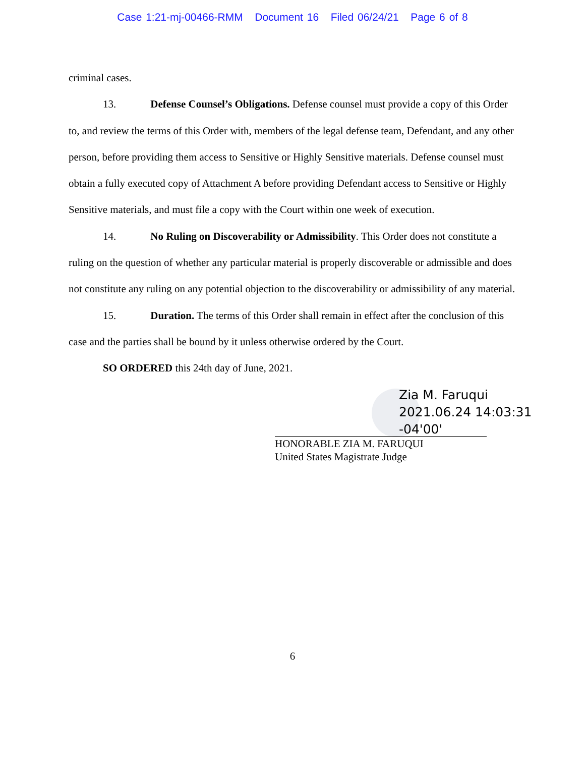Case 1:21-mj-00466-RMM Document 16 Filed 06/24/21 Page 6 of 8
criminal cases.
13. Defense Counsel’s Obligations. Defense counsel must provide a copy of this Order to, and review the terms of this Order with, members of the legal defense team, Defendant, and any other person, before providing them access to Sensitive or Highly Sensitive materials. Defense counsel must obtain a fully executed copy of Attachment A before providing Defendant access to Sensitive or Highly Sensitive materials, and must file a copy with the Court within one week of execution.
14. No Ruling on Discoverability or Admissibility. This Order does not constitute a ruling on the question of whether any particular material is properly discoverable or admissible and does not constitute any ruling on any potential objection to the discoverability or admissibility of any material.
15. Duration. The terms of this Order shall remain in effect after the conclusion of this case and the parties shall be bound by it unless otherwise ordered by the Court.
SO ORDERED this 24th day of June, 2021.
Zia M. Faruqui
2021.06.24 14:03:31
-04'00'
HONORABLE ZIA M. FARUQUI
United States Magistrate Judge
6